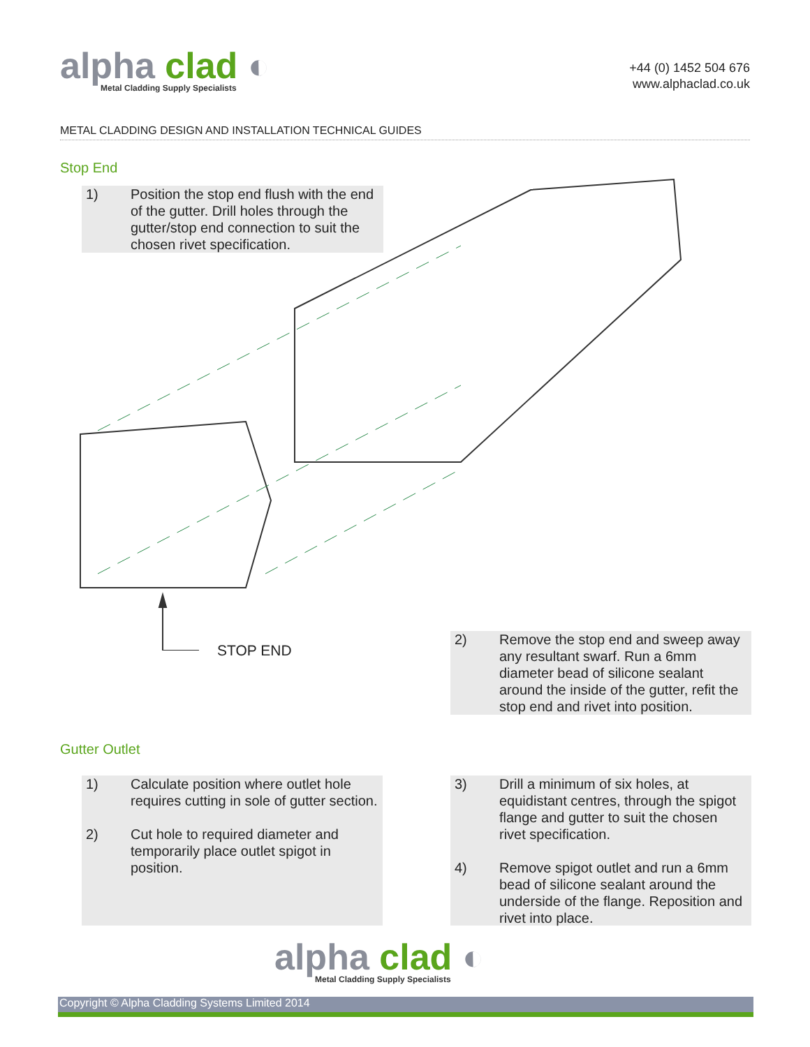alpha clad ◐
Metal Cladding Supply Specialists
+44 (0) 1452 504 676
www.alphaclad.co.uk
METAL CLADDING DESIGN AND INSTALLATION TECHNICAL GUIDES
Stop End
1) Position the stop end flush with the end of the gutter. Drill holes through the gutter/stop end connection to suit the chosen rivet specification.
STOP END
Gutter Outlet
2) Remove the stop end and sweep away any resultant swarf. Run a 6mm diameter bead of silicone sealant around the inside of the gutter, refit the stop end and rivet into position.
1) Calculate position where outlet hole requires cutting in sole of gutter section.
2) Cut hole to required diameter and temporarily place outlet spigot in position.
3) Drill a minimum of six holes, at equidistant centres, through the spigot flange and gutter to suit the chosen rivet specification.
4) Remove spigot outlet and run a 6mm bead of silicone sealant around the underside of the flange. Reposition and rivet into place.
alpha clad ◐
Metal Cladding Supply Specialists
Copyright © Alpha Cladding Systems Limited 2014